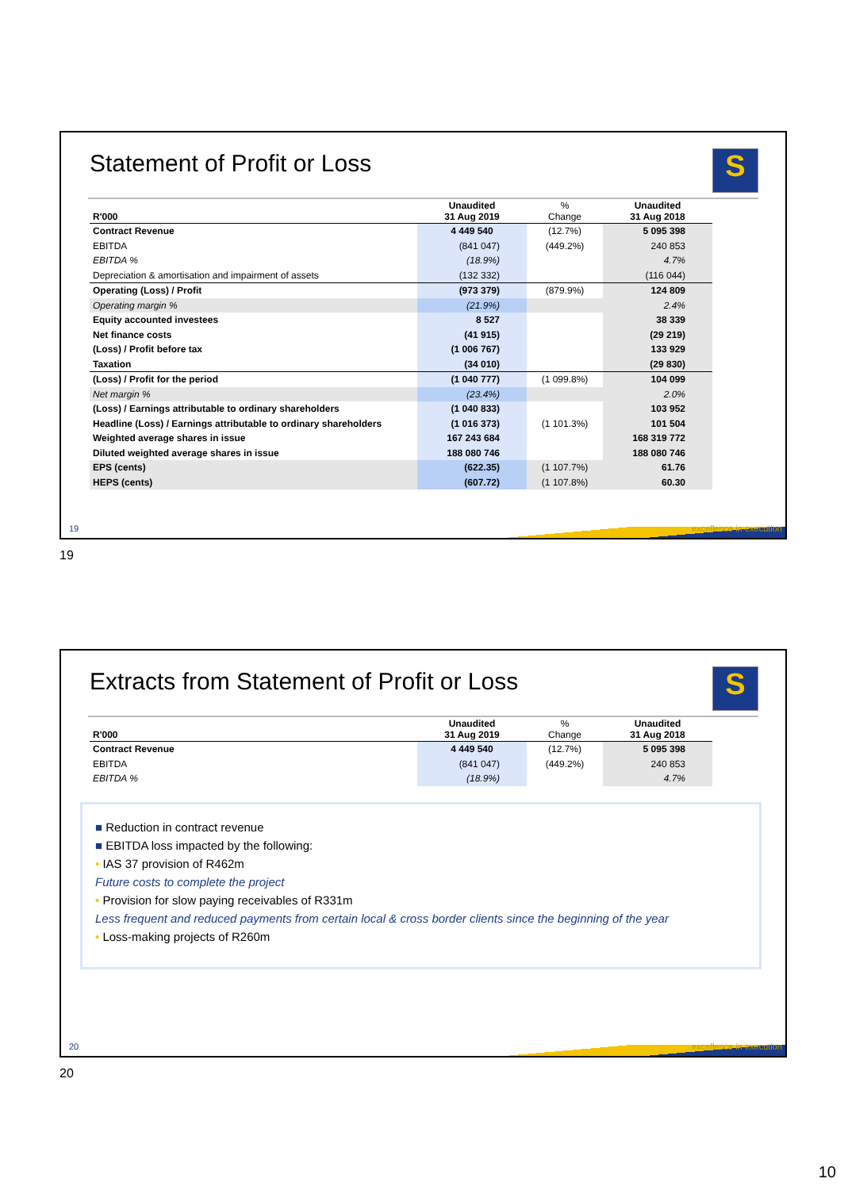Statement of Profit or Loss
S
| R'000 | Unaudited 31 Aug 2019 | % Change | Unaudited 31 Aug 2018 |
| --- | --- | --- | --- |
| Contract Revenue | 4 449 540 | (12.7%) | 5 095 398 |
| EBITDA | (841 047) | (449.2%) | 240 853 |
| EBITDA % | (18.9%) | | 4.7% |
| Depreciation & amortisation and impairment of assets | (132 332) | | (116 044) |
| Operating (Loss) / Profit | (973 379) | (879.9%) | 124 809 |
| Operating margin % | (21.9%) | | 2.4% |
| Equity accounted investees | 8 527 | | 38 339 |
| Net finance costs | (41 915) | | (29 219) |
| (Loss) / Profit before tax | (1 006 767) | | 133 929 |
| Taxation | (34 010) | | (29 830) |
| (Loss) / Profit for the period | (1 040 777) | (1 099.8%) | 104 099 |
| Net margin % | (23.4%) | | 2.0% |
| (Loss) / Earnings attributable to ordinary shareholders | (1 040 833) | | 103 952 |
| Headline (Loss) / Earnings attributable to ordinary shareholders | (1 016 373) | (1 101.3%) | 101 504 |
| Weighted average shares in issue | 167 243 684 | | 168 319 772 |
| Diluted weighted average shares in issue | 188 080 746 | | 188 080 746 |
| EPS (cents) | (622.35) | (1 107.7%) | 61.76 |
| HEPS (cents) | (607.72) | (1 107.8%) | 60.30 |
19 excellence in execution
19
Extracts from Statement of Profit or Loss
S
| R'000 | Unaudited 31 Aug 2019 | % Change | Unaudited 31 Aug 2018 |
| --- | --- | --- | --- |
| Contract Revenue | 4 449 540 | (12.7%) | 5 095 398 |
| EBITDA | (841 047) | (449.2%) | 240 853 |
| EBITDA % | (18.9%) | | 4.7% |
■ Reduction in contract revenue
■ EBITDA loss impacted by the following:
• IAS 37 provision of R462m
Future costs to complete the project
• Provision for slow paying receivables of R331m
Less frequent and reduced payments from certain local & cross border clients since the beginning of the year
• Loss-making projects of R260m
20 excellence in execution
20
10